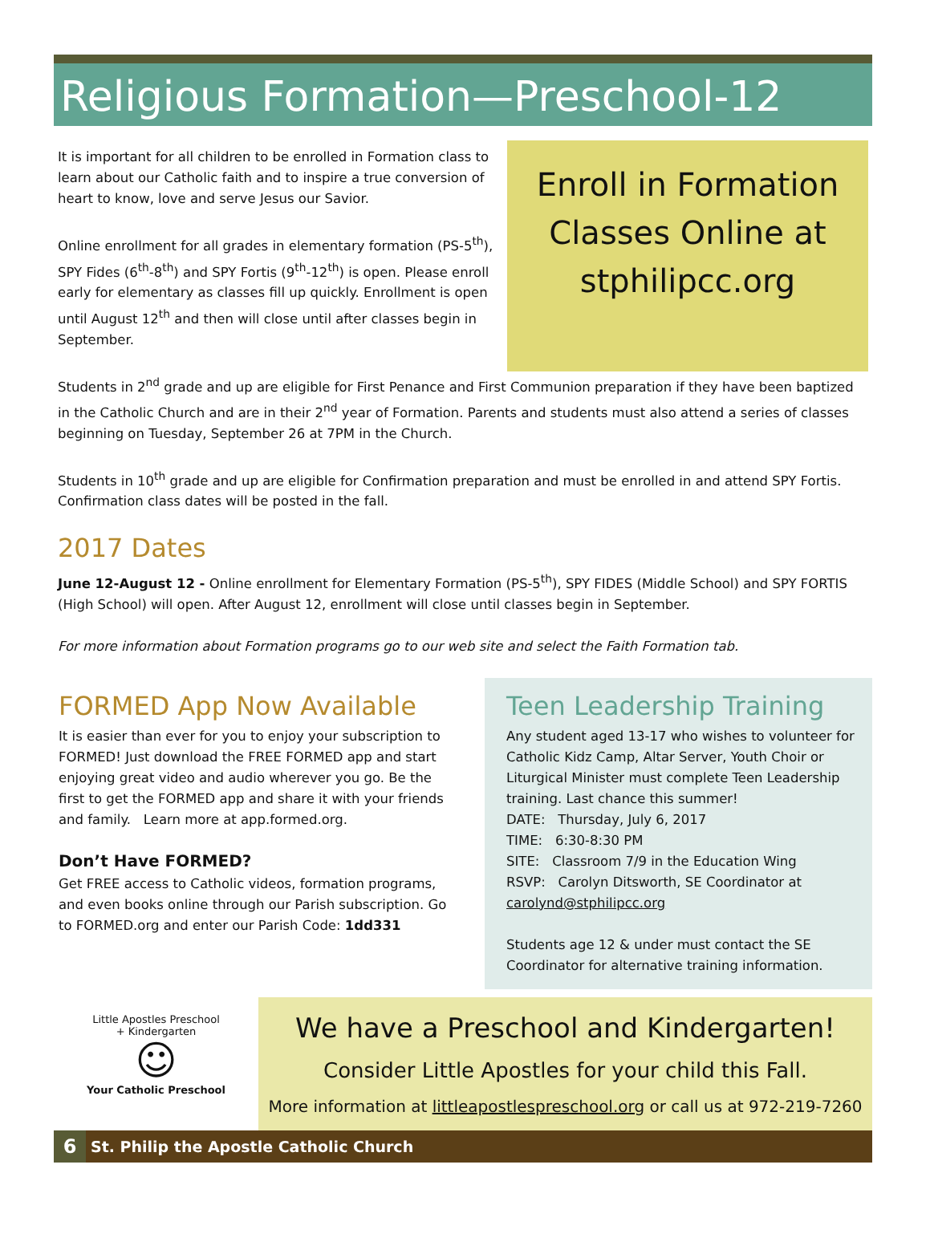Religious Formation—Preschool-12
It is important for all children to be enrolled in Formation class to learn about our Catholic faith and to inspire a true conversion of heart to know, love and serve Jesus our Savior.
Online enrollment for all grades in elementary formation (PS-5<sup>th</sup>), SPY Fides (6<sup>th</sup>-8<sup>th</sup>) and SPY Fortis (9<sup>th</sup>-12<sup>th</sup>) is open. Please enroll early for elementary as classes fill up quickly. Enrollment is open until August 12<sup>th</sup> and then will close until after classes begin in September.
Enroll in Formation Classes Online at stphilipcc.org
Students in 2<sup>nd</sup> grade and up are eligible for First Penance and First Communion preparation if they have been baptized in the Catholic Church and are in their 2<sup>nd</sup> year of Formation. Parents and students must also attend a series of classes beginning on Tuesday, September 26 at 7PM in the Church.
Students in 10<sup>th</sup> grade and up are eligible for Confirmation preparation and must be enrolled in and attend SPY Fortis. Confirmation class dates will be posted in the fall.
2017 Dates
June 12-August 12 - Online enrollment for Elementary Formation (PS-5<sup>th</sup>), SPY FIDES (Middle School) and SPY FORTIS (High School) will open. After August 12, enrollment will close until classes begin in September.
For more information about Formation programs go to our web site and select the Faith Formation tab.
FORMED App Now Available
It is easier than ever for you to enjoy your subscription to FORMED! Just download the FREE FORMED app and start enjoying great video and audio wherever you go. Be the first to get the FORMED app and share it with your friends and family. Learn more at app.formed.org.
Don’t Have FORMED?
Get FREE access to Catholic videos, formation programs, and even books online through our Parish subscription. Go to FORMED.org and enter our Parish Code: 1dd331
Teen Leadership Training
Any student aged 13-17 who wishes to volunteer for Catholic Kidz Camp, Altar Server, Youth Choir or Liturgical Minister must complete Teen Leadership training. Last chance this summer!
DATE: Thursday, July 6, 2017
TIME: 6:30-8:30 PM
SITE: Classroom 7/9 in the Education Wing
RSVP: Carolyn Ditsworth, SE Coordinator at carolynd@stphilipcc.org
Students age 12 & under must contact the SE Coordinator for alternative training information.
Little Apostles Preschool
+ Kindergarten
☺
Your Catholic Preschool
We have a Preschool and Kindergarten!
Consider Little Apostles for your child this Fall.
More information at littleapostlespreschool.org or call us at 972-219-7260
6 St. Philip the Apostle Catholic Church